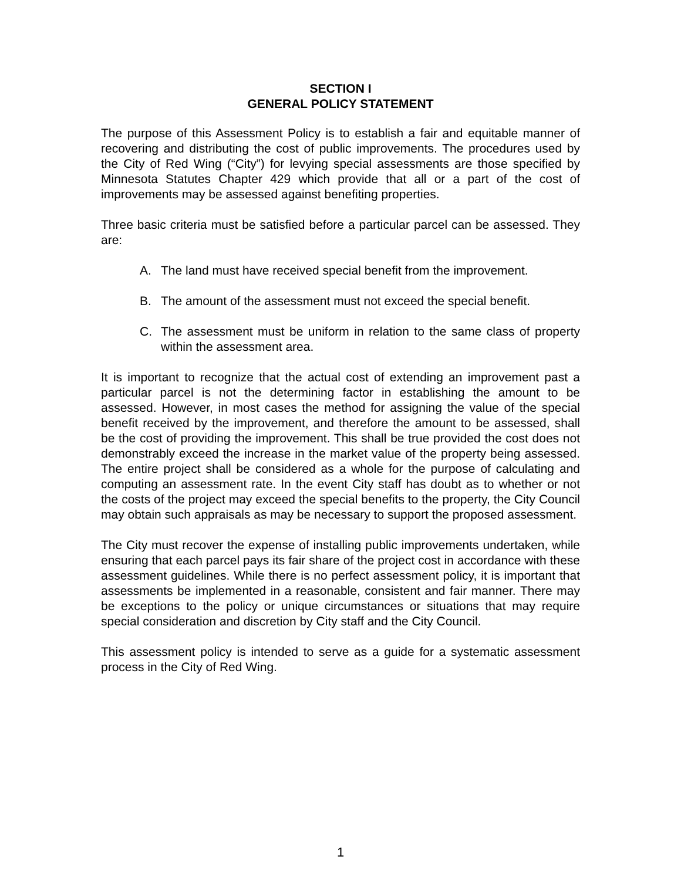SECTION I
GENERAL POLICY STATEMENT
The purpose of this Assessment Policy is to establish a fair and equitable manner of recovering and distributing the cost of public improvements. The procedures used by the City of Red Wing (“City”) for levying special assessments are those specified by Minnesota Statutes Chapter 429 which provide that all or a part of the cost of improvements may be assessed against benefiting properties.
Three basic criteria must be satisfied before a particular parcel can be assessed. They are:
A. The land must have received special benefit from the improvement.
B. The amount of the assessment must not exceed the special benefit.
C. The assessment must be uniform in relation to the same class of property within the assessment area.
It is important to recognize that the actual cost of extending an improvement past a particular parcel is not the determining factor in establishing the amount to be assessed. However, in most cases the method for assigning the value of the special benefit received by the improvement, and therefore the amount to be assessed, shall be the cost of providing the improvement. This shall be true provided the cost does not demonstrably exceed the increase in the market value of the property being assessed. The entire project shall be considered as a whole for the purpose of calculating and computing an assessment rate. In the event City staff has doubt as to whether or not the costs of the project may exceed the special benefits to the property, the City Council may obtain such appraisals as may be necessary to support the proposed assessment.
The City must recover the expense of installing public improvements undertaken, while ensuring that each parcel pays its fair share of the project cost in accordance with these assessment guidelines. While there is no perfect assessment policy, it is important that assessments be implemented in a reasonable, consistent and fair manner. There may be exceptions to the policy or unique circumstances or situations that may require special consideration and discretion by City staff and the City Council.
This assessment policy is intended to serve as a guide for a systematic assessment process in the City of Red Wing.
1